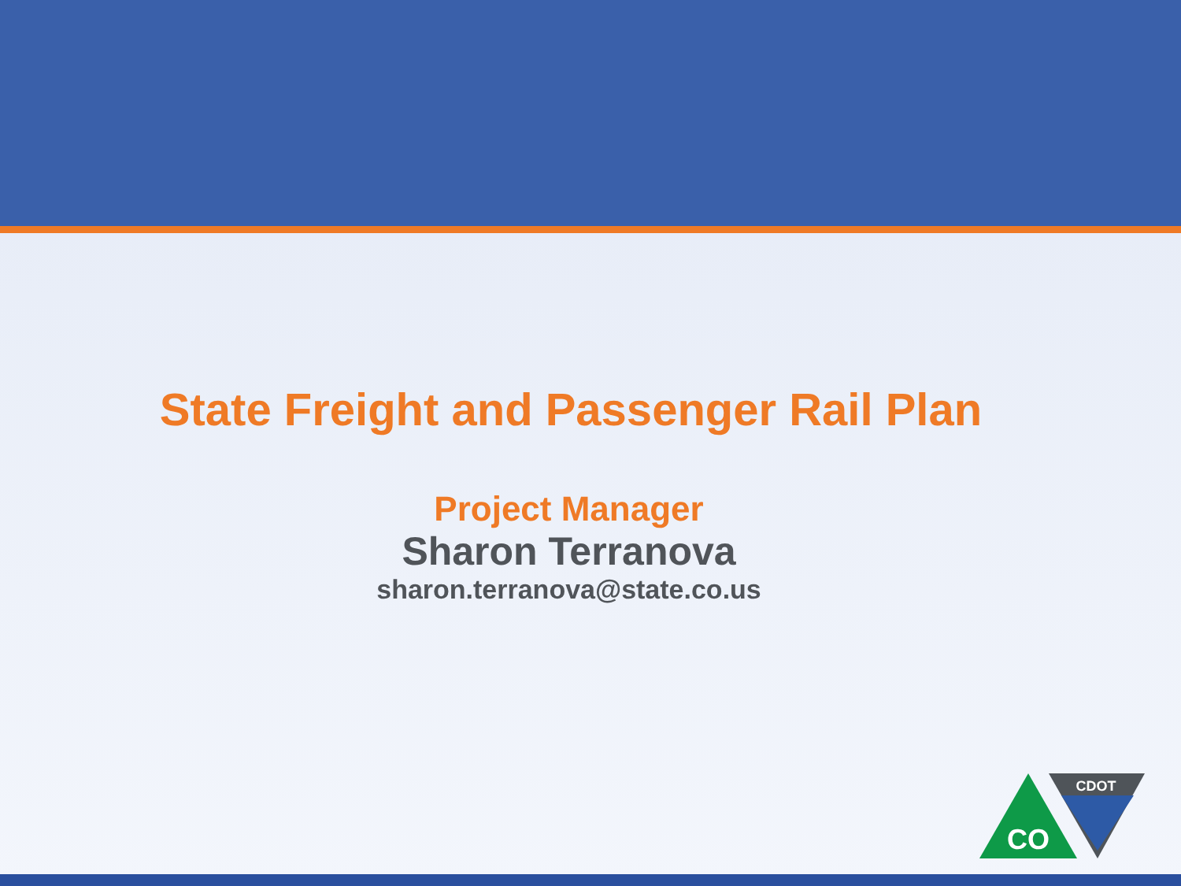State Freight and Passenger Rail Plan
Project Manager
Sharon Terranova
sharon.terranova@state.co.us
CO
CDOT